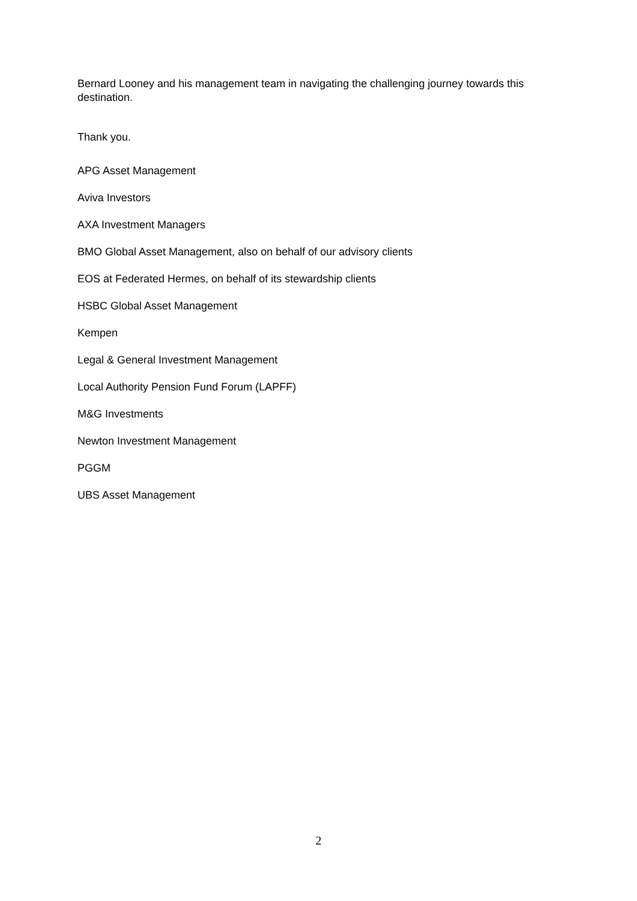Bernard Looney and his management team in navigating the challenging journey towards this destination.
Thank you.
APG Asset Management
Aviva Investors
AXA Investment Managers
BMO Global Asset Management, also on behalf of our advisory clients
EOS at Federated Hermes, on behalf of its stewardship clients
HSBC Global Asset Management
Kempen
Legal & General Investment Management
Local Authority Pension Fund Forum (LAPFF)
M&G Investments
Newton Investment Management
PGGM
UBS Asset Management
2